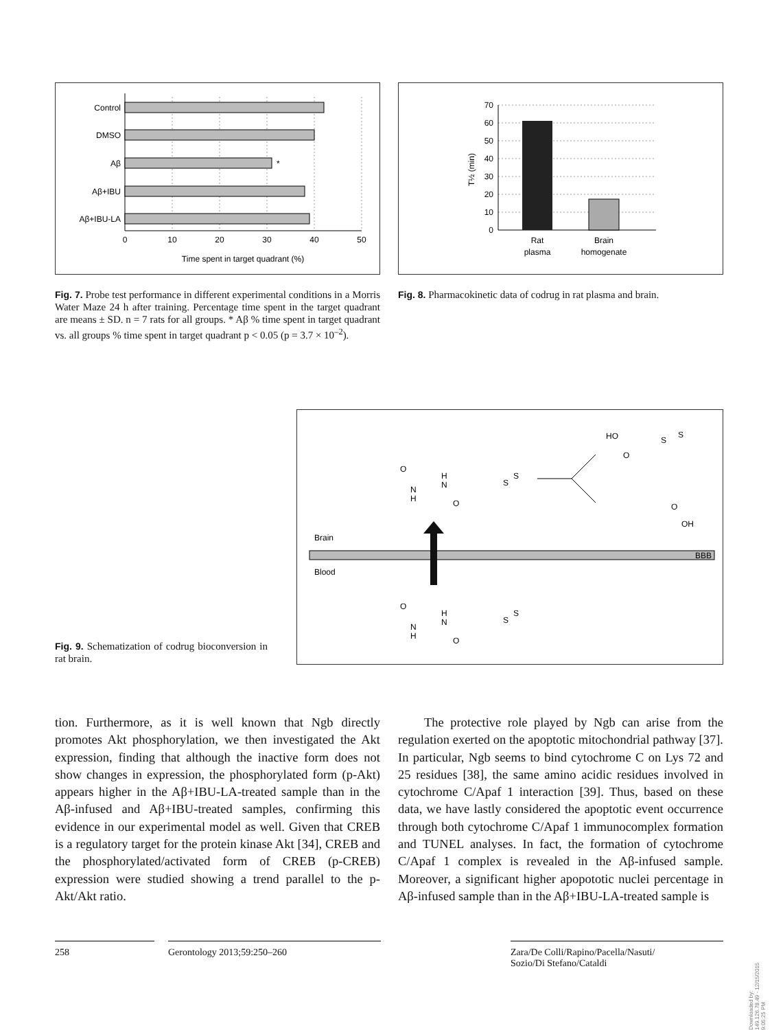Control
DMSO
Aβ
Aβ+IBU
Aβ+IBU-LA
*
0
10
20
30
40
50
Time spent in target quadrant (%)
70
60
50
40
30
20
10
0
T½ (min)
Rat
plasma
Brain
homogenate
Fig. 7. Probe test performance in different experimental conditions in a Morris Water Maze 24 h after training. Percentage time spent in the target quadrant are means ± SD. n = 7 rats for all groups. * Aβ % time spent in target quadrant vs. all groups % time spent in target quadrant p < 0.05 (p = 3.7 × 10<sup>–2</sup>).
Fig. 8. Pharmacokinetic data of codrug in rat plasma and brain.
Fig. 9. Schematization of codrug bioconversion in rat brain.
HO
O
S
S
O
N
H
H
N
O
S
S
O
OH
Brain
BBB
Blood
O
N
H
H
N
O
S
S
tion. Furthermore, as it is well known that Ngb directly promotes Akt phosphorylation, we then investigated the Akt expression, finding that although the inactive form does not show changes in expression, the phosphorylated form (p-Akt) appears higher in the Aβ+IBU-LA-treated sample than in the Aβ-infused and Aβ+IBU-treated samples, confirming this evidence in our experimental model as well. Given that CREB is a regulatory target for the protein kinase Akt [34], CREB and the phosphorylated/activated form of CREB (p-CREB) expression were studied showing a trend parallel to the p-Akt/Akt ratio.
The protective role played by Ngb can arise from the regulation exerted on the apoptotic mitochondrial pathway [37]. In particular, Ngb seems to bind cytochrome C on Lys 72 and 25 residues [38], the same amino acidic residues involved in cytochrome C/Apaf 1 interaction [39]. Thus, based on these data, we have lastly considered the apoptotic event occurrence through both cytochrome C/Apaf 1 immunocomplex formation and TUNEL analyses. In fact, the formation of cytochrome C/Apaf 1 complex is revealed in the Aβ-infused sample. Moreover, a significant higher apopototic nuclei percentage in Aβ-infused sample than in the Aβ+IBU-LA-treated sample is
258 Gerontology 2013;59:250–260 Zara/De Colli/Rapino/Pacella/Nasuti/
Sozio/Di Stefano/Cataldi
Downloaded by:
149.126.78.49 - 12/15/2015 9:05:25 PM